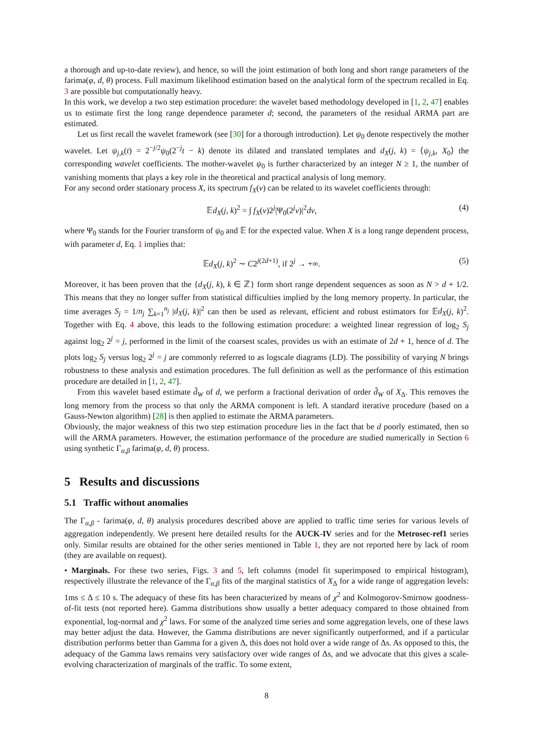a thorough and up-to-date review), and hence, so will the joint estimation of both long and short range parameters of the farima(φ, d, θ) process. Full maximum likelihood estimation based on the analytical form of the spectrum recalled in Eq. 3 are possible but computationally heavy.
In this work, we develop a two step estimation procedure: the wavelet based methodology developed in [1, 2, 47] enables us to estimate first the long range dependence parameter d; second, the parameters of the residual ARMA part are estimated.
Let us first recall the wavelet framework (see [30] for a thorough introduction). Let ψ<sub>0</sub> denote respectively the mother wavelet. Let ψ<sub>j,k</sub>(t) = 2<sup>−j/2</sup>ψ<sub>0</sub>(2<sup>−j</sup>t − k) denote its dilated and translated templates and d<sub>X</sub>(j, k) = ⟨ψ<sub>j,k</sub>, X<sub>0</sub>⟩ the corresponding wavelet coefficients. The mother-wavelet ψ<sub>0</sub> is further characterized by an integer N ≥ 1, the number of vanishing moments that plays a key role in the theoretical and practical analysis of long memory.
For any second order stationary process X, its spectrum f<sub>X</sub>(ν) can be related to its wavelet coefficients through:
𝔼d<sub>X</sub>(j, k)<sup>2</sup> = ∫ f<sub>X</sub>(ν)2<sup>j</sup>|Ψ<sub>0</sub>(2<sup>j</sup>ν)|<sup>2</sup>dν, (4)
where Ψ<sub>0</sub> stands for the Fourier transform of ψ<sub>0</sub> and 𝔼 for the expected value. When X is a long range dependent process, with parameter d, Eq. 1 implies that:
𝔼d<sub>X</sub>(j, k)<sup>2</sup> ∼ C2<sup>j(2d+1)</sup>, if 2<sup>j</sup> → +∞. (5)
Moreover, it has been proven that the {d<sub>X</sub>(j, k), k ∈ ℤ} form short range dependent sequences as soon as N > d + 1/2. This means that they no longer suffer from statistical difficulties implied by the long memory property. In particular, the time averages S<sub>j</sub> = 1/n<sub>j</sub> ∑<sub>k=1</sub><sup>n<sub>j</sub></sup> |d<sub>X</sub>(j, k)|<sup>2</sup> can then be used as relevant, efficient and robust estimators for 𝔼d<sub>X</sub>(j, k)<sup>2</sup>. Together with Eq. 4 above, this leads to the following estimation procedure: a weighted linear regression of log<sub>2</sub> S<sub>j</sub> against log<sub>2</sub> 2<sup>j</sup> = j, performed in the limit of the coarsest scales, provides us with an estimate of 2d + 1, hence of d. The plots log<sub>2</sub> S<sub>j</sub> versus log<sub>2</sub> 2<sup>j</sup> = j are commonly referred to as logscale diagrams (LD). The possibility of varying N brings robustness to these analysis and estimation procedures. The full definition as well as the performance of this estimation procedure are detailed in [1, 2, 47].
From this wavelet based estimate d̂<sub>W</sub> of d, we perform a fractional derivation of order d̂<sub>W</sub> of X<sub>Δ</sub>. This removes the long memory from the process so that only the ARMA component is left. A standard iterative procedure (based on a Gauss-Newton algorithm) [28] is then applied to estimate the ARMA parameters.
Obviously, the major weakness of this two step estimation procedure lies in the fact that be d poorly estimated, then so will the ARMA parameters. However, the estimation performance of the procedure are studied numerically in Section 6 using synthetic Γ<sub>α,β</sub> farima(φ, d, θ) process.
5 Results and discussions
5.1 Traffic without anomalies
The Γ<sub>α,β</sub> - farima(φ, d, θ) analysis procedures described above are applied to traffic time series for various levels of aggregation independently. We present here detailed results for the AUCK-IV series and for the Metrosec-ref1 series only. Similar results are obtained for the other series mentioned in Table 1, they are not reported here by lack of room (they are available on request).
• Marginals. For these two series, Figs. 3 and 5, left columns (model fit superimposed to empirical histogram), respectively illustrate the relevance of the Γ<sub>α,β</sub> fits of the marginal statistics of X<sub>Δ</sub> for a wide range of aggregation levels: 1ms ≤ Δ ≤ 10 s. The adequacy of these fits has been characterized by means of χ<sup>2</sup> and Kolmogorov-Smirnow goodness-of-fit tests (not reported here). Gamma distributions show usually a better adequacy compared to those obtained from exponential, log-normal and χ<sup>2</sup> laws. For some of the analyzed time series and some aggregation levels, one of these laws may better adjust the data. However, the Gamma distributions are never significantly outperformed, and if a particular distribution performs better than Gamma for a given Δ, this does not hold over a wide range of Δs. As opposed to this, the adequacy of the Gamma laws remains very satisfactory over wide ranges of Δs, and we advocate that this gives a scale-evolving characterization of marginals of the traffic. To some extent,
8